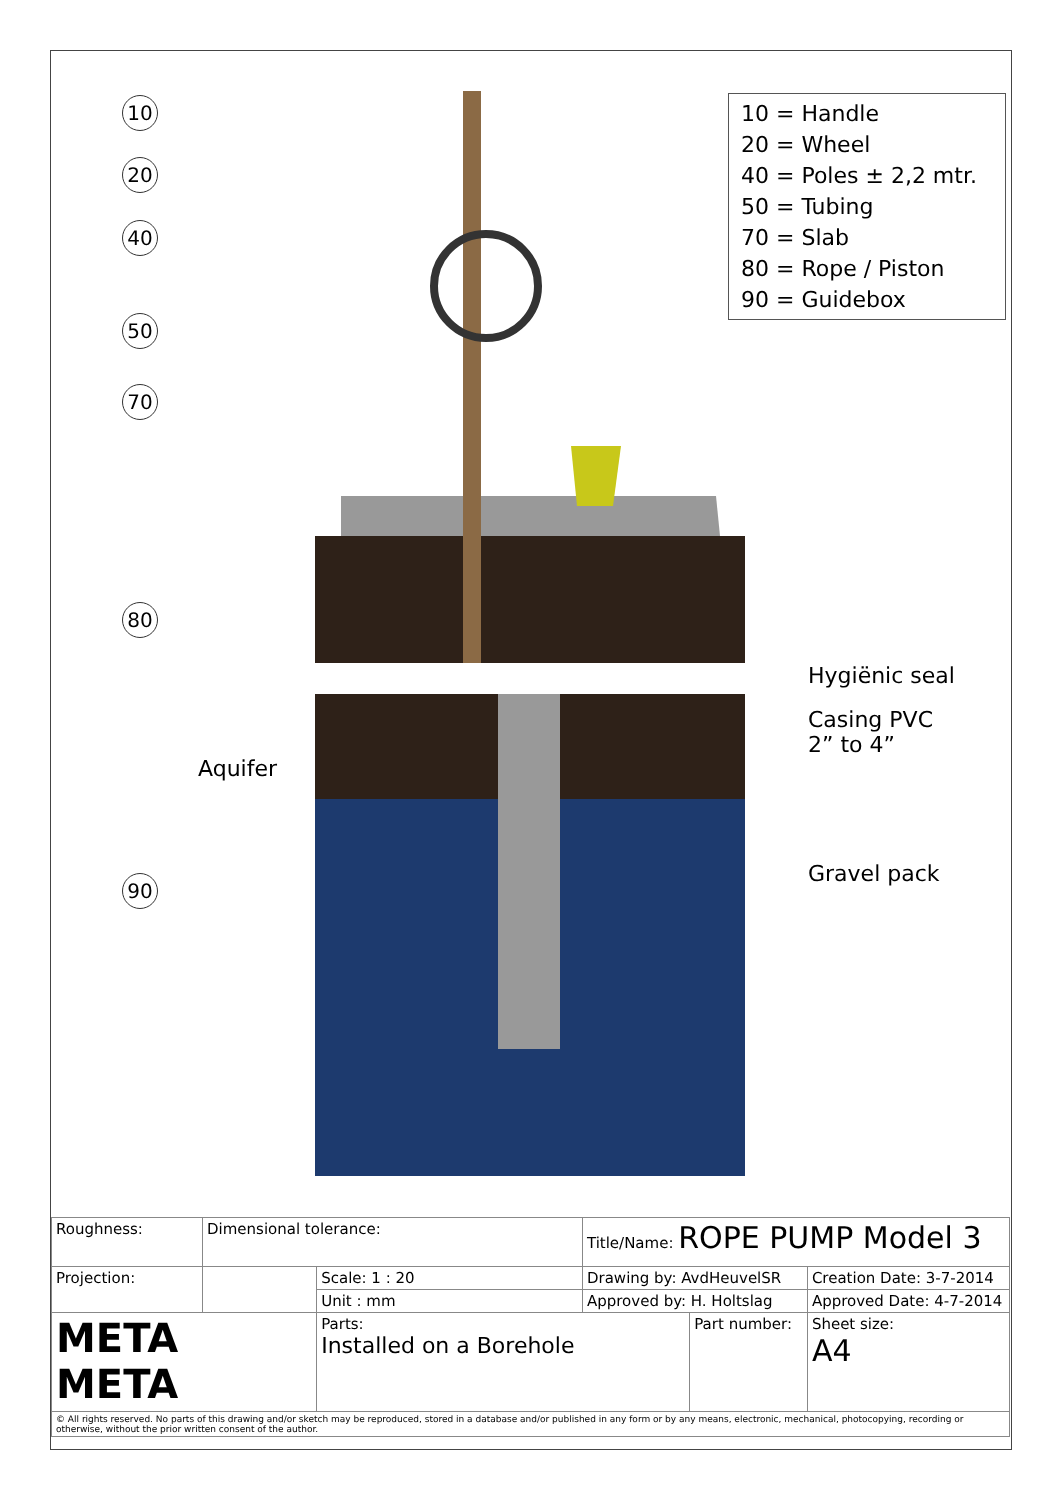10
20
40
50
70
80
90
Hygiënic seal
Casing PVC
2” to 4”
Aquifer
Gravel pack
10 = Handle
20 = Wheel
40 = Poles ± 2,2 mtr.
50 = Tubing
70 = Slab
80 = Rope / Piston
90 = Guidebox
| Roughness: | Dimensional tolerance: | | Title/Name: ROPE PUMP Model 3 | | | |
| Projection: | | Scale: 1 : 20 | Drawing by: AvdHeuvelSR | | Creation Date: 3-7-2014 | |
| | | Unit : mm | Approved by: H. Holtslag | | Approved Date: 4-7-2014 | |
| META META | | Parts: Installed on a Borehole | | Part number: | | Sheet size: A4 |
| © All rights reserved. No parts of this drawing and/or sketch may be reproduced, stored in a database and/or published in any form or by any means, electronic, mechanical, photocopying, recording or otherwise, without the prior written consent of the author. | | | | | | |